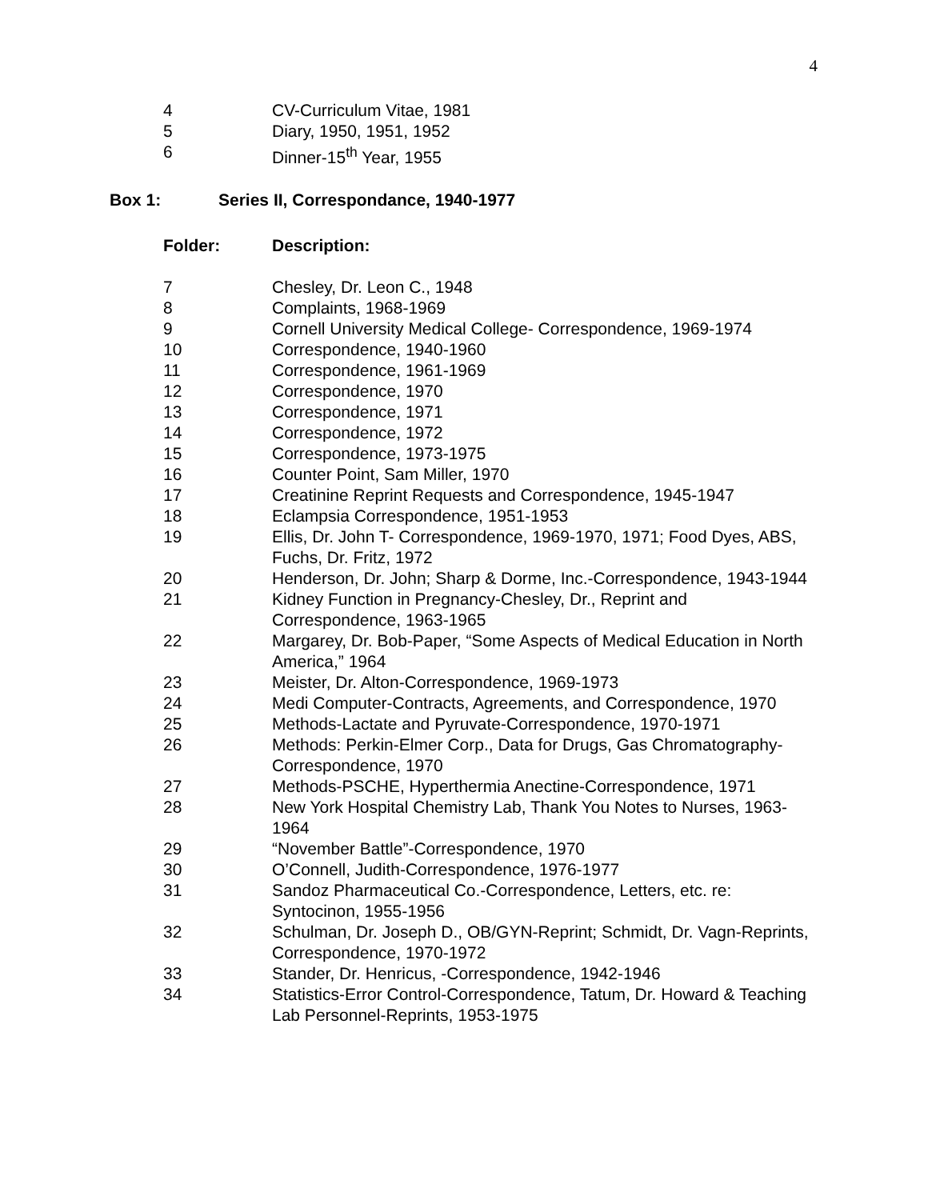4
| 4 | CV-Curriculum Vitae, 1981 |
| 5 | Diary, 1950, 1951, 1952 |
| 6 | Dinner-15<sup>th</sup> Year, 1955 |
Box 1: Series II, Correspondance, 1940-1977
| Folder: | Description: |
| 7 | Chesley, Dr. Leon C., 1948 |
| 8 | Complaints, 1968-1969 |
| 9 | Cornell University Medical College- Correspondence, 1969-1974 |
| 10 | Correspondence, 1940-1960 |
| 11 | Correspondence, 1961-1969 |
| 12 | Correspondence, 1970 |
| 13 | Correspondence, 1971 |
| 14 | Correspondence, 1972 |
| 15 | Correspondence, 1973-1975 |
| 16 | Counter Point, Sam Miller, 1970 |
| 17 | Creatinine Reprint Requests and Correspondence, 1945-1947 |
| 18 | Eclampsia Correspondence, 1951-1953 |
| 19 | Ellis, Dr. John T- Correspondence, 1969-1970, 1971; Food Dyes, ABS, Fuchs, Dr. Fritz, 1972 |
| 20 | Henderson, Dr. John; Sharp & Dorme, Inc.-Correspondence, 1943-1944 |
| 21 | Kidney Function in Pregnancy-Chesley, Dr., Reprint and Correspondence, 1963-1965 |
| 22 | Margarey, Dr. Bob-Paper, “Some Aspects of Medical Education in North America,” 1964 |
| 23 | Meister, Dr. Alton-Correspondence, 1969-1973 |
| 24 | Medi Computer-Contracts, Agreements, and Correspondence, 1970 |
| 25 | Methods-Lactate and Pyruvate-Correspondence, 1970-1971 |
| 26 | Methods: Perkin-Elmer Corp., Data for Drugs, Gas Chromatography-Correspondence, 1970 |
| 27 | Methods-PSCHE, Hyperthermia Anectine-Correspondence, 1971 |
| 28 | New York Hospital Chemistry Lab, Thank You Notes to Nurses, 1963-1964 |
| 29 | “November Battle”-Correspondence, 1970 |
| 30 | O’Connell, Judith-Correspondence, 1976-1977 |
| 31 | Sandoz Pharmaceutical Co.-Correspondence, Letters, etc. re: Syntocinon, 1955-1956 |
| 32 | Schulman, Dr. Joseph D., OB/GYN-Reprint; Schmidt, Dr. Vagn-Reprints, Correspondence, 1970-1972 |
| 33 | Stander, Dr. Henricus, -Correspondence, 1942-1946 |
| 34 | Statistics-Error Control-Correspondence, Tatum, Dr. Howard & Teaching Lab Personnel-Reprints, 1953-1975 |